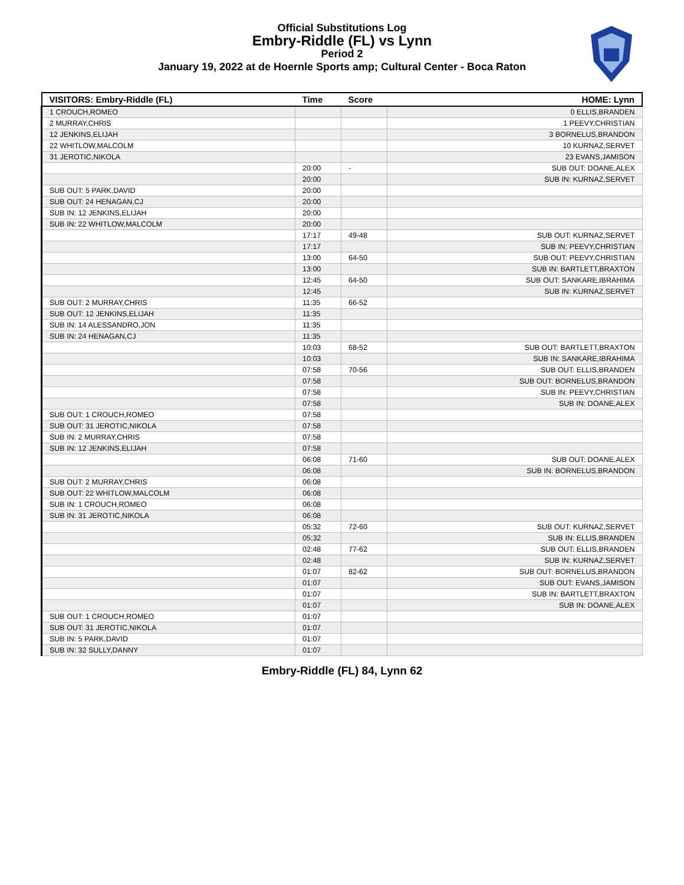Official Substitutions Log
Embry-Riddle (FL) vs Lynn
Period 2
January 19, 2022 at de Hoernle Sports amp; Cultural Center - Boca Raton
| VISITORS: Embry-Riddle (FL) | Time | Score | HOME: Lynn |
| --- | --- | --- | --- |
| 1 CROUCH,ROMEO | | | 0 ELLIS,BRANDEN |
| 2 MURRAY,CHRIS | | | 1 PEEVY,CHRISTIAN |
| 12 JENKINS,ELIJAH | | | 3 BORNELUS,BRANDON |
| 22 WHITLOW,MALCOLM | | | 10 KURNAZ,SERVET |
| 31 JEROTIC,NIKOLA | | | 23 EVANS,JAMISON |
| | 20:00 | - | SUB OUT: DOANE,ALEX |
| | 20:00 | | SUB IN: KURNAZ,SERVET |
| SUB OUT: 5 PARK,DAVID | 20:00 | | |
| SUB OUT: 24 HENAGAN,CJ | 20:00 | | |
| SUB IN: 12 JENKINS,ELIJAH | 20:00 | | |
| SUB IN: 22 WHITLOW,MALCOLM | 20:00 | | |
| | 17:17 | 49-48 | SUB OUT: KURNAZ,SERVET |
| | 17:17 | | SUB IN: PEEVY,CHRISTIAN |
| | 13:00 | 64-50 | SUB OUT: PEEVY,CHRISTIAN |
| | 13:00 | | SUB IN: BARTLETT,BRAXTON |
| | 12:45 | 64-50 | SUB OUT: SANKARE,IBRAHIMA |
| | 12:45 | | SUB IN: KURNAZ,SERVET |
| SUB OUT: 2 MURRAY,CHRIS | 11:35 | 66-52 | |
| SUB OUT: 12 JENKINS,ELIJAH | 11:35 | | |
| SUB IN: 14 ALESSANDRO,JON | 11:35 | | |
| SUB IN: 24 HENAGAN,CJ | 11:35 | | |
| | 10:03 | 68-52 | SUB OUT: BARTLETT,BRAXTON |
| | 10:03 | | SUB IN: SANKARE,IBRAHIMA |
| | 07:58 | 70-56 | SUB OUT: ELLIS,BRANDEN |
| | 07:58 | | SUB OUT: BORNELUS,BRANDON |
| | 07:58 | | SUB IN: PEEVY,CHRISTIAN |
| | 07:58 | | SUB IN: DOANE,ALEX |
| SUB OUT: 1 CROUCH,ROMEO | 07:58 | | |
| SUB OUT: 31 JEROTIC,NIKOLA | 07:58 | | |
| SUB IN: 2 MURRAY,CHRIS | 07:58 | | |
| SUB IN: 12 JENKINS,ELIJAH | 07:58 | | |
| | 06:08 | 71-60 | SUB OUT: DOANE,ALEX |
| | 06:08 | | SUB IN: BORNELUS,BRANDON |
| SUB OUT: 2 MURRAY,CHRIS | 06:08 | | |
| SUB OUT: 22 WHITLOW,MALCOLM | 06:08 | | |
| SUB IN: 1 CROUCH,ROMEO | 06:08 | | |
| SUB IN: 31 JEROTIC,NIKOLA | 06:08 | | |
| | 05:32 | 72-60 | SUB OUT: KURNAZ,SERVET |
| | 05:32 | | SUB IN: ELLIS,BRANDEN |
| | 02:48 | 77-62 | SUB OUT: ELLIS,BRANDEN |
| | 02:48 | | SUB IN: KURNAZ,SERVET |
| | 01:07 | 82-62 | SUB OUT: BORNELUS,BRANDON |
| | 01:07 | | SUB OUT: EVANS,JAMISON |
| | 01:07 | | SUB IN: BARTLETT,BRAXTON |
| | 01:07 | | SUB IN: DOANE,ALEX |
| SUB OUT: 1 CROUCH,ROMEO | 01:07 | | |
| SUB OUT: 31 JEROTIC,NIKOLA | 01:07 | | |
| SUB IN: 5 PARK,DAVID | 01:07 | | |
| SUB IN: 32 SULLY,DANNY | 01:07 | | |
Embry-Riddle (FL) 84, Lynn 62